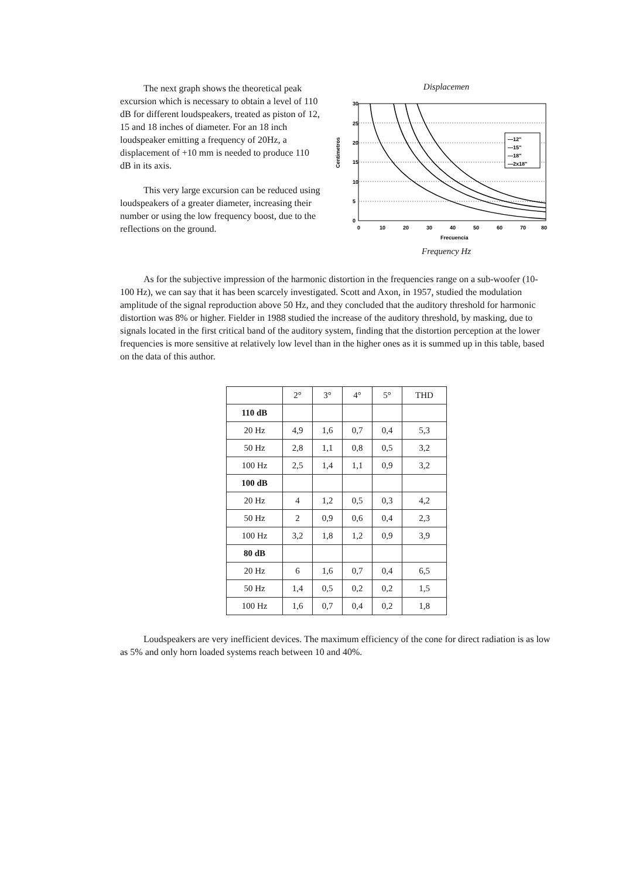The next graph shows the theoretical peak excursion which is necessary to obtain a level of 110 dB for different loudspeakers, treated as piston of 12, 15 and 18 inches of diameter. For an 18 inch loudspeaker emitting a frequency of 20Hz, a displacement of +10 mm is needed to produce 110 dB in its axis.
This very large excursion can be reduced using loudspeakers of a greater diameter, increasing their number or using the low frequency boost, due to the reflections on the ground.
Displacemen
Centimetros
—12"
—15"
—18"
—2x18"
30
25
20
15
10
5
0
0
10
20
30
40
50
60
70
80
Frecuencia
Frequency Hz
As for the subjective impression of the harmonic distortion in the frequencies range on a sub-woofer (10-100 Hz), we can say that it has been scarcely investigated. Scott and Axon, in 1957, studied the modulation amplitude of the signal reproduction above 50 Hz, and they concluded that the auditory threshold for harmonic distortion was 8% or higher. Fielder in 1988 studied the increase of the auditory threshold, by masking, due to signals located in the first critical band of the auditory system, finding that the distortion perception at the lower frequencies is more sensitive at relatively low level than in the higher ones as it is summed up in this table, based on the data of this author.
| | 2° | 3° | 4° | 5° | THD |
| --- | --- | --- | --- | --- | --- |
| 110 dB | | | | | |
| 20 Hz | 4,9 | 1,6 | 0,7 | 0,4 | 5,3 |
| 50 Hz | 2,8 | 1,1 | 0,8 | 0,5 | 3,2 |
| 100 Hz | 2,5 | 1,4 | 1,1 | 0,9 | 3,2 |
| 100 dB | | | | | |
| 20 Hz | 4 | 1,2 | 0,5 | 0,3 | 4,2 |
| 50 Hz | 2 | 0,9 | 0,6 | 0,4 | 2,3 |
| 100 Hz | 3,2 | 1,8 | 1,2 | 0,9 | 3,9 |
| 80 dB | | | | | |
| 20 Hz | 6 | 1,6 | 0,7 | 0,4 | 6,5 |
| 50 Hz | 1,4 | 0,5 | 0,2 | 0,2 | 1,5 |
| 100 Hz | 1,6 | 0,7 | 0,4 | 0,2 | 1,8 |
Loudspeakers are very inefficient devices. The maximum efficiency of the cone for direct radiation is as low as 5% and only horn loaded systems reach between 10 and 40%.